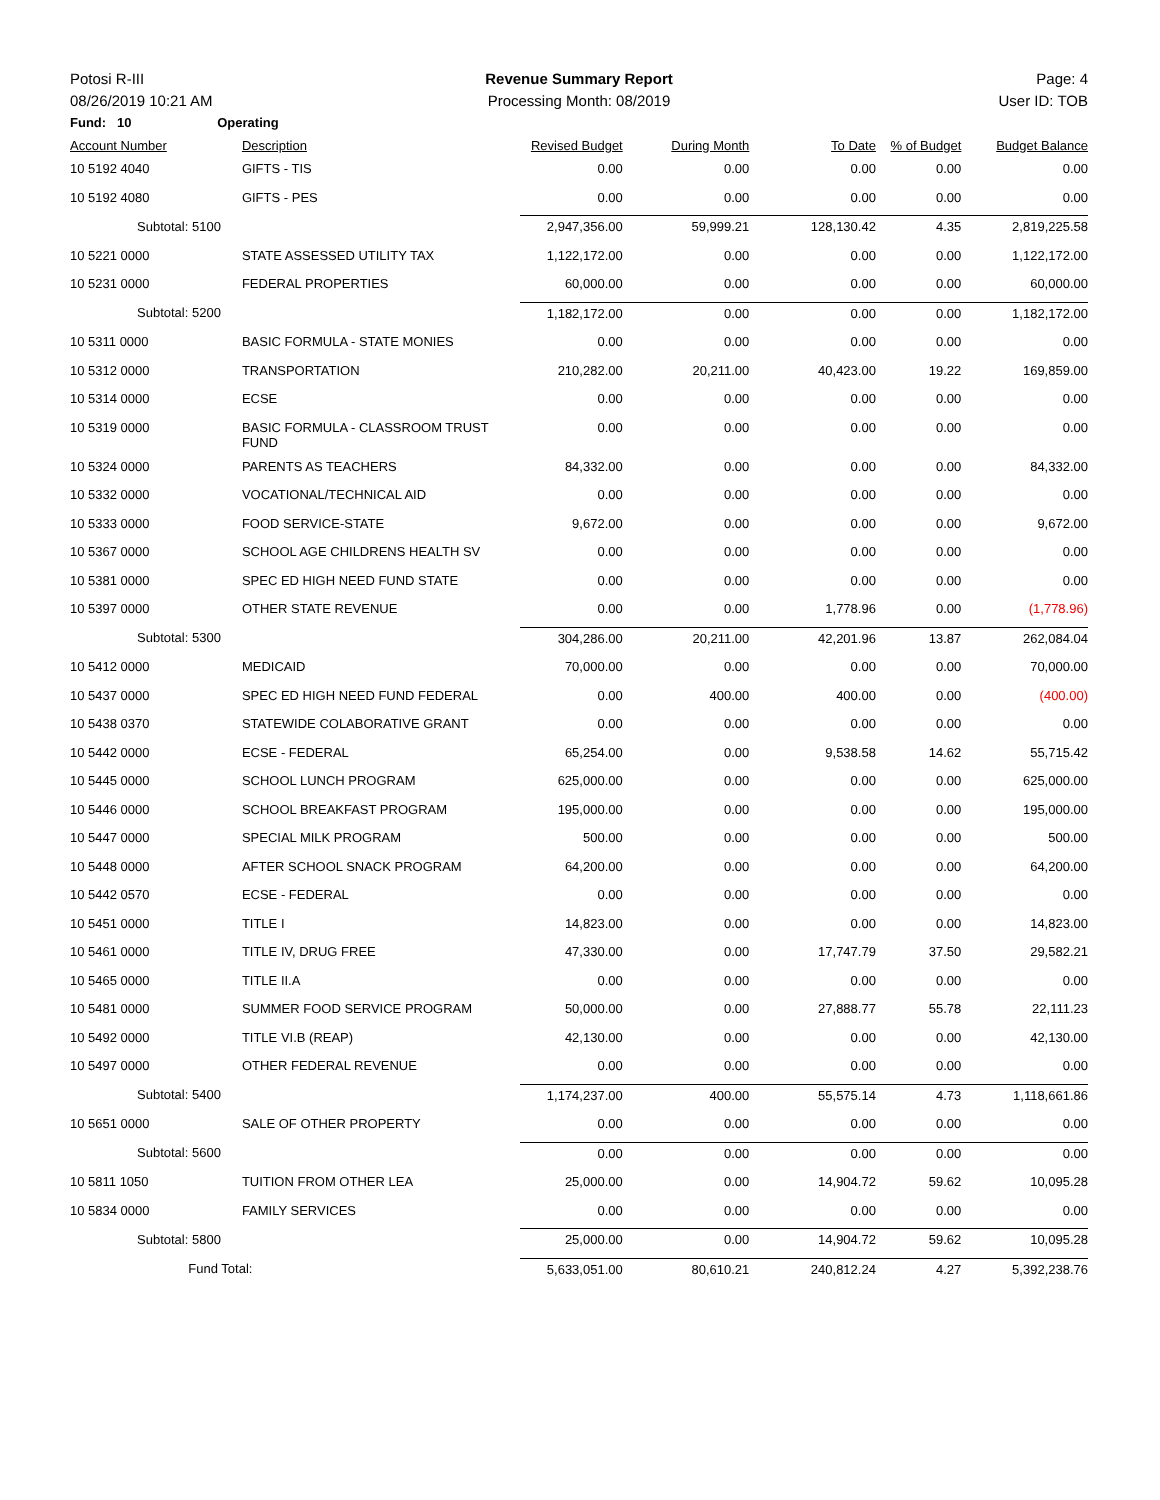Potosi R-III Revenue Summary Report Page: 4
08/26/2019 10:21 AM Processing Month: 08/2019 User ID: TOB
| Fund: 10 | Operating | | | | | | |
| Account Number | | Description | Revised Budget | During Month | To Date | % of Budget | Budget Balance |
| 10 5192 4040 | | GIFTS - TIS | 0.00 | 0.00 | 0.00 | 0.00 | 0.00 |
| 10 5192 4080 | | GIFTS - PES | 0.00 | 0.00 | 0.00 | 0.00 | 0.00 |
| Subtotal: | 5100 | | 2,947,356.00 | 59,999.21 | 128,130.42 | 4.35 | 2,819,225.58 |
| 10 5221 0000 | | STATE ASSESSED UTILITY TAX | 1,122,172.00 | 0.00 | 0.00 | 0.00 | 1,122,172.00 |
| 10 5231 0000 | | FEDERAL PROPERTIES | 60,000.00 | 0.00 | 0.00 | 0.00 | 60,000.00 |
| Subtotal: | 5200 | | 1,182,172.00 | 0.00 | 0.00 | 0.00 | 1,182,172.00 |
| 10 5311 0000 | | BASIC FORMULA - STATE MONIES | 0.00 | 0.00 | 0.00 | 0.00 | 0.00 |
| 10 5312 0000 | | TRANSPORTATION | 210,282.00 | 20,211.00 | 40,423.00 | 19.22 | 169,859.00 |
| 10 5314 0000 | | ECSE | 0.00 | 0.00 | 0.00 | 0.00 | 0.00 |
| 10 5319 0000 | | BASIC FORMULA - CLASSROOM TRUST FUND | 0.00 | 0.00 | 0.00 | 0.00 | 0.00 |
| 10 5324 0000 | | PARENTS AS TEACHERS | 84,332.00 | 0.00 | 0.00 | 0.00 | 84,332.00 |
| 10 5332 0000 | | VOCATIONAL/TECHNICAL AID | 0.00 | 0.00 | 0.00 | 0.00 | 0.00 |
| 10 5333 0000 | | FOOD SERVICE-STATE | 9,672.00 | 0.00 | 0.00 | 0.00 | 9,672.00 |
| 10 5367 0000 | | SCHOOL AGE CHILDRENS HEALTH SV | 0.00 | 0.00 | 0.00 | 0.00 | 0.00 |
| 10 5381 0000 | | SPEC ED HIGH NEED FUND STATE | 0.00 | 0.00 | 0.00 | 0.00 | 0.00 |
| 10 5397 0000 | | OTHER STATE REVENUE | 0.00 | 0.00 | 1,778.96 | 0.00 | (1,778.96) |
| Subtotal: | 5300 | | 304,286.00 | 20,211.00 | 42,201.96 | 13.87 | 262,084.04 |
| 10 5412 0000 | | MEDICAID | 70,000.00 | 0.00 | 0.00 | 0.00 | 70,000.00 |
| 10 5437 0000 | | SPEC ED HIGH NEED FUND FEDERAL | 0.00 | 400.00 | 400.00 | 0.00 | (400.00) |
| 10 5438 0370 | | STATEWIDE COLABORATIVE GRANT | 0.00 | 0.00 | 0.00 | 0.00 | 0.00 |
| 10 5442 0000 | | ECSE - FEDERAL | 65,254.00 | 0.00 | 9,538.58 | 14.62 | 55,715.42 |
| 10 5445 0000 | | SCHOOL LUNCH PROGRAM | 625,000.00 | 0.00 | 0.00 | 0.00 | 625,000.00 |
| 10 5446 0000 | | SCHOOL BREAKFAST PROGRAM | 195,000.00 | 0.00 | 0.00 | 0.00 | 195,000.00 |
| 10 5447 0000 | | SPECIAL MILK PROGRAM | 500.00 | 0.00 | 0.00 | 0.00 | 500.00 |
| 10 5448 0000 | | AFTER SCHOOL SNACK PROGRAM | 64,200.00 | 0.00 | 0.00 | 0.00 | 64,200.00 |
| 10 5442 0570 | | ECSE - FEDERAL | 0.00 | 0.00 | 0.00 | 0.00 | 0.00 |
| 10 5451 0000 | | TITLE I | 14,823.00 | 0.00 | 0.00 | 0.00 | 14,823.00 |
| 10 5461 0000 | | TITLE IV, DRUG FREE | 47,330.00 | 0.00 | 17,747.79 | 37.50 | 29,582.21 |
| 10 5465 0000 | | TITLE II.A | 0.00 | 0.00 | 0.00 | 0.00 | 0.00 |
| 10 5481 0000 | | SUMMER FOOD SERVICE PROGRAM | 50,000.00 | 0.00 | 27,888.77 | 55.78 | 22,111.23 |
| 10 5492 0000 | | TITLE VI.B (REAP) | 42,130.00 | 0.00 | 0.00 | 0.00 | 42,130.00 |
| 10 5497 0000 | | OTHER FEDERAL REVENUE | 0.00 | 0.00 | 0.00 | 0.00 | 0.00 |
| Subtotal: | 5400 | | 1,174,237.00 | 400.00 | 55,575.14 | 4.73 | 1,118,661.86 |
| 10 5651 0000 | | SALE OF OTHER PROPERTY | 0.00 | 0.00 | 0.00 | 0.00 | 0.00 |
| Subtotal: | 5600 | | 0.00 | 0.00 | 0.00 | 0.00 | 0.00 |
| 10 5811 1050 | | TUITION FROM OTHER LEA | 25,000.00 | 0.00 | 14,904.72 | 59.62 | 10,095.28 |
| 10 5834 0000 | | FAMILY SERVICES | 0.00 | 0.00 | 0.00 | 0.00 | 0.00 |
| Subtotal: | 5800 | | 25,000.00 | 0.00 | 14,904.72 | 59.62 | 10,095.28 |
| | Fund Total: | | 5,633,051.00 | 80,610.21 | 240,812.24 | 4.27 | 5,392,238.76 |